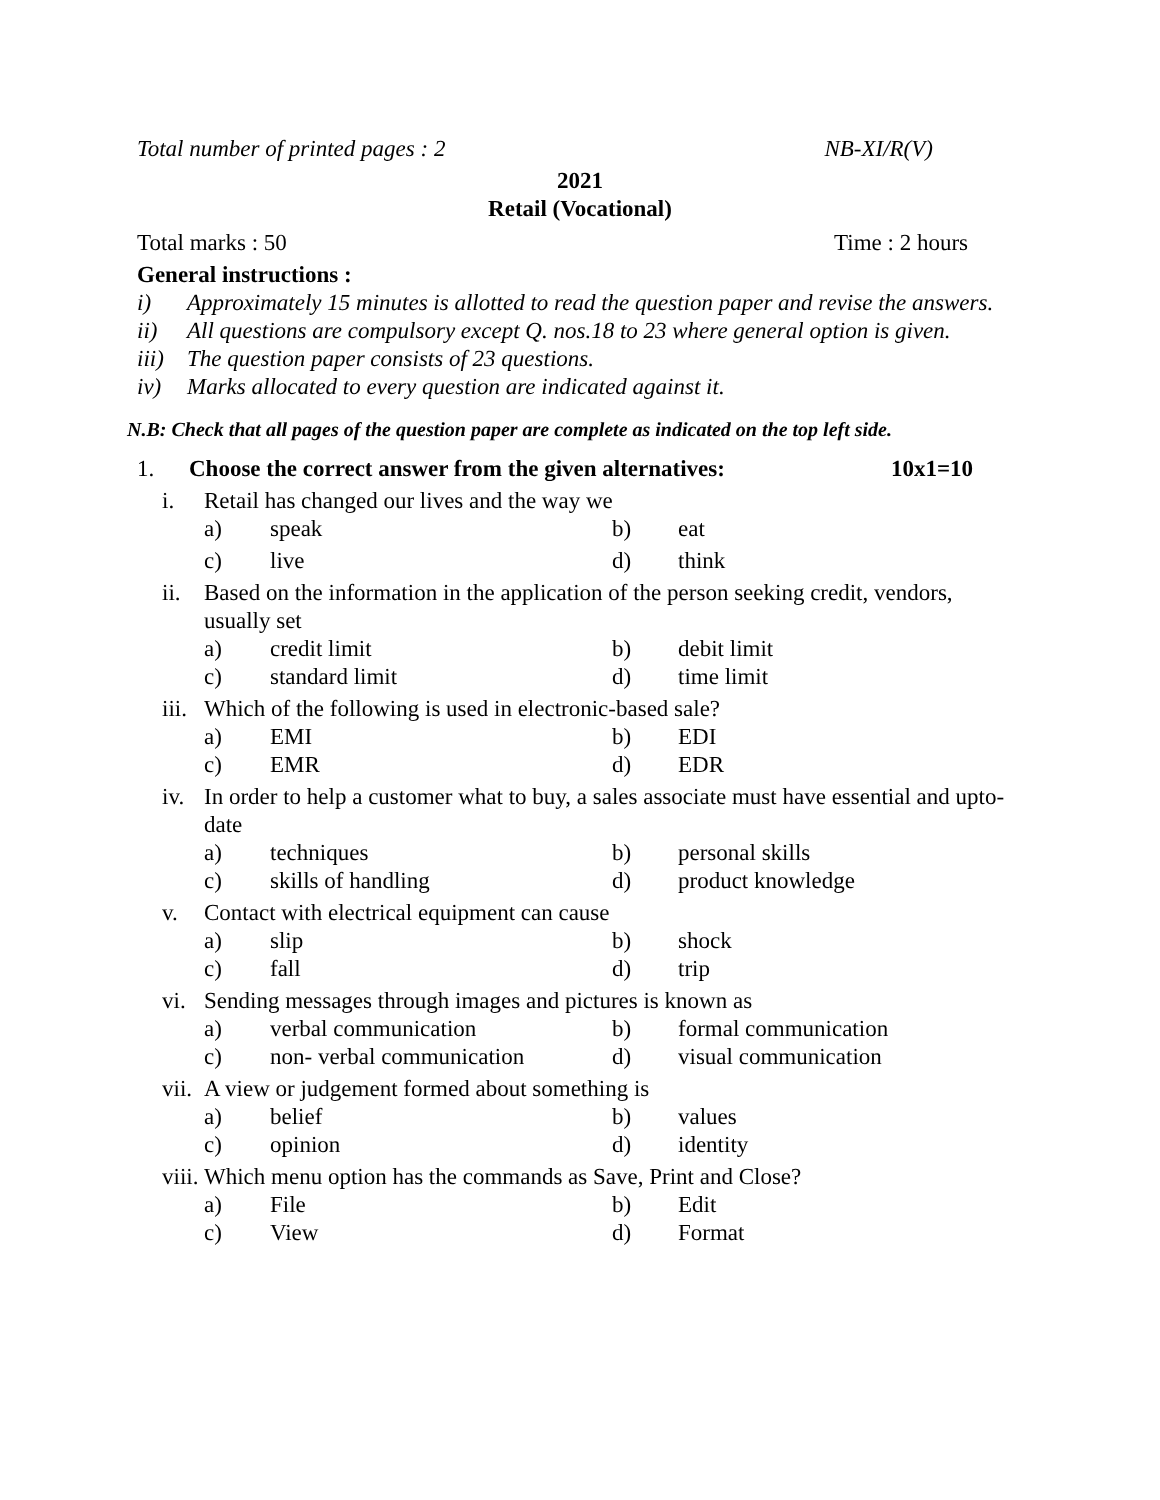Total number of printed pages : 2 NB-XI/R(V)
2021
Retail (Vocational)
Total marks : 50 Time : 2 hours
General instructions :
i) Approximately 15 minutes is allotted to read the question paper and revise the answers.
ii) All questions are compulsory except Q. nos.18 to 23 where general option is given.
iii) The question paper consists of 23 questions.
iv) Marks allocated to every question are indicated against it.
N.B: Check that all pages of the question paper are complete as indicated on the top left side.
1. Choose the correct answer from the given alternatives: 10x1=10
i. Retail has changed our lives and the way we
a) speak b) eat
c) live d) think
ii. Based on the information in the application of the person seeking credit, vendors, usually set
a) credit limit b) debit limit
c) standard limit d) time limit
iii. Which of the following is used in electronic-based sale?
a) EMI b) EDI
c) EMR d) EDR
iv. In order to help a customer what to buy, a sales associate must have essential and upto-date
a) techniques b) personal skills
c) skills of handling d) product knowledge
v. Contact with electrical equipment can cause
a) slip b) shock
c) fall d) trip
vi. Sending messages through images and pictures is known as
a) verbal communication b) formal communication
c) non- verbal communication d) visual communication
vii. A view or judgement formed about something is
a) belief b) values
c) opinion d) identity
viii. Which menu option has the commands as Save, Print and Close?
a) File b) Edit
c) View d) Format